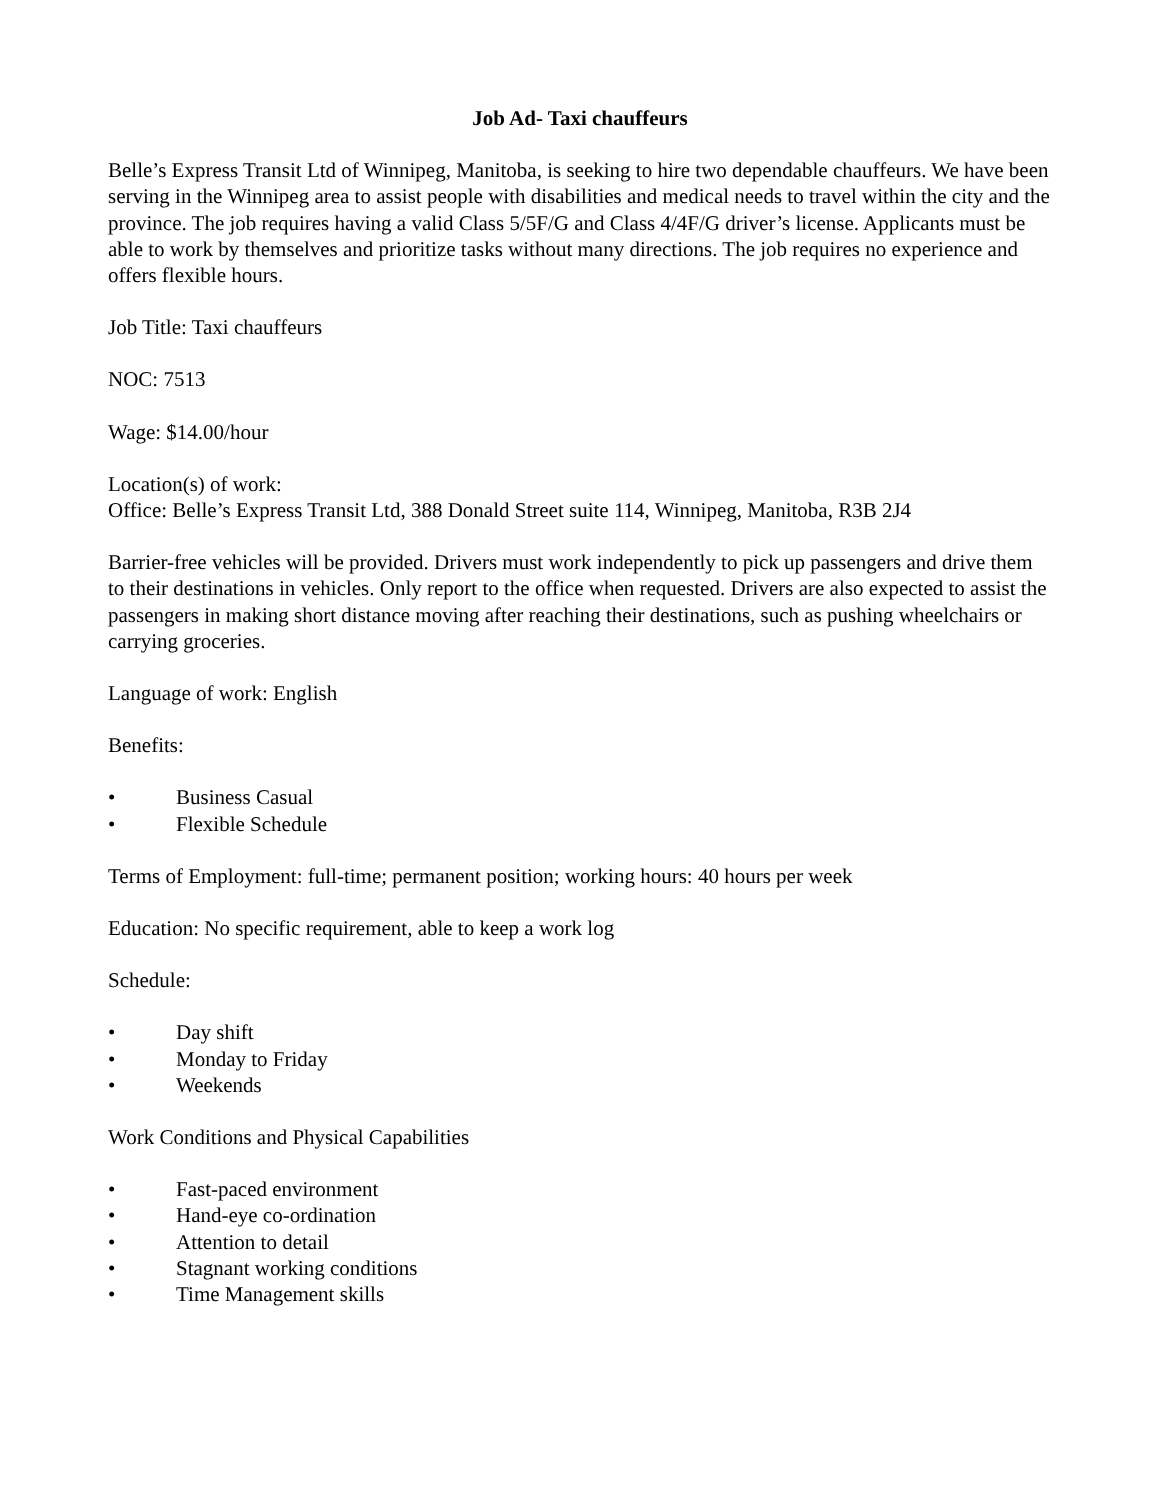Job Ad- Taxi chauffeurs
Belle’s Express Transit Ltd of Winnipeg, Manitoba, is seeking to hire two dependable chauffeurs. We have been serving in the Winnipeg area to assist people with disabilities and medical needs to travel within the city and the province. The job requires having a valid Class 5/5F/G and Class 4/4F/G driver’s license. Applicants must be able to work by themselves and prioritize tasks without many directions. The job requires no experience and offers flexible hours.
Job Title: Taxi chauffeurs
NOC: 7513
Wage: $14.00/hour
Location(s) of work:
Office: Belle’s Express Transit Ltd, 388 Donald Street suite 114, Winnipeg, Manitoba, R3B 2J4
Barrier-free vehicles will be provided. Drivers must work independently to pick up passengers and drive them to their destinations in vehicles. Only report to the office when requested. Drivers are also expected to assist the passengers in making short distance moving after reaching their destinations, such as pushing wheelchairs or carrying groceries.
Language of work: English
Benefits:
• Business Casual
• Flexible Schedule
Terms of Employment: full-time; permanent position; working hours: 40 hours per week
Education: No specific requirement, able to keep a work log
Schedule:
• Day shift
• Monday to Friday
• Weekends
Work Conditions and Physical Capabilities
• Fast-paced environment
• Hand-eye co-ordination
• Attention to detail
• Stagnant working conditions
• Time Management skills